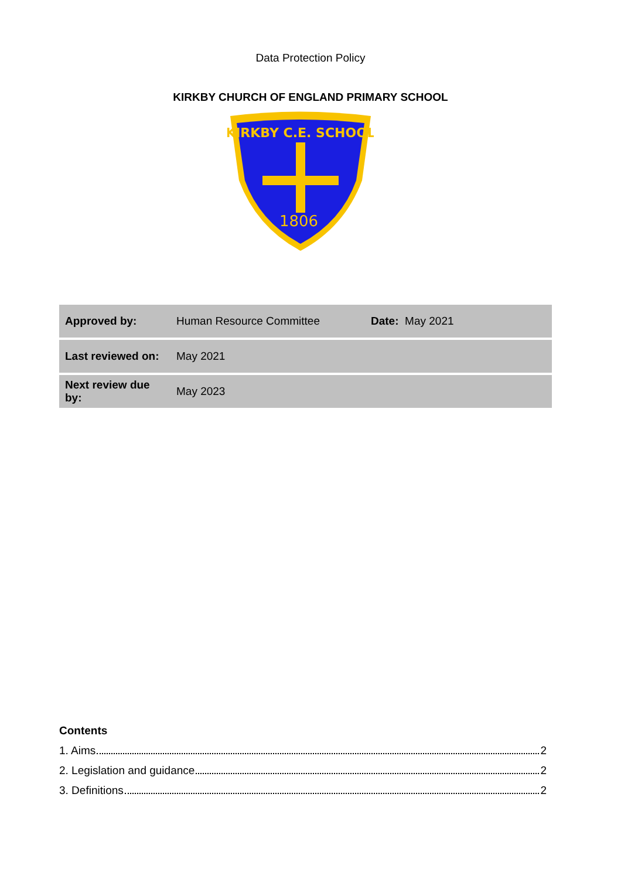Data Protection Policy
KIRKBY CHURCH OF ENGLAND PRIMARY SCHOOL
KIRKBY C.E. SCHOOL
1806
| Approved by: | Human Resource Committee | Date: May 2021 |
| Last reviewed on: | May 2021 | |
| Next review due by: | May 2023 | |
Contents
1. Aims 2
2. Legislation and guidance 2
3. Definitions 2